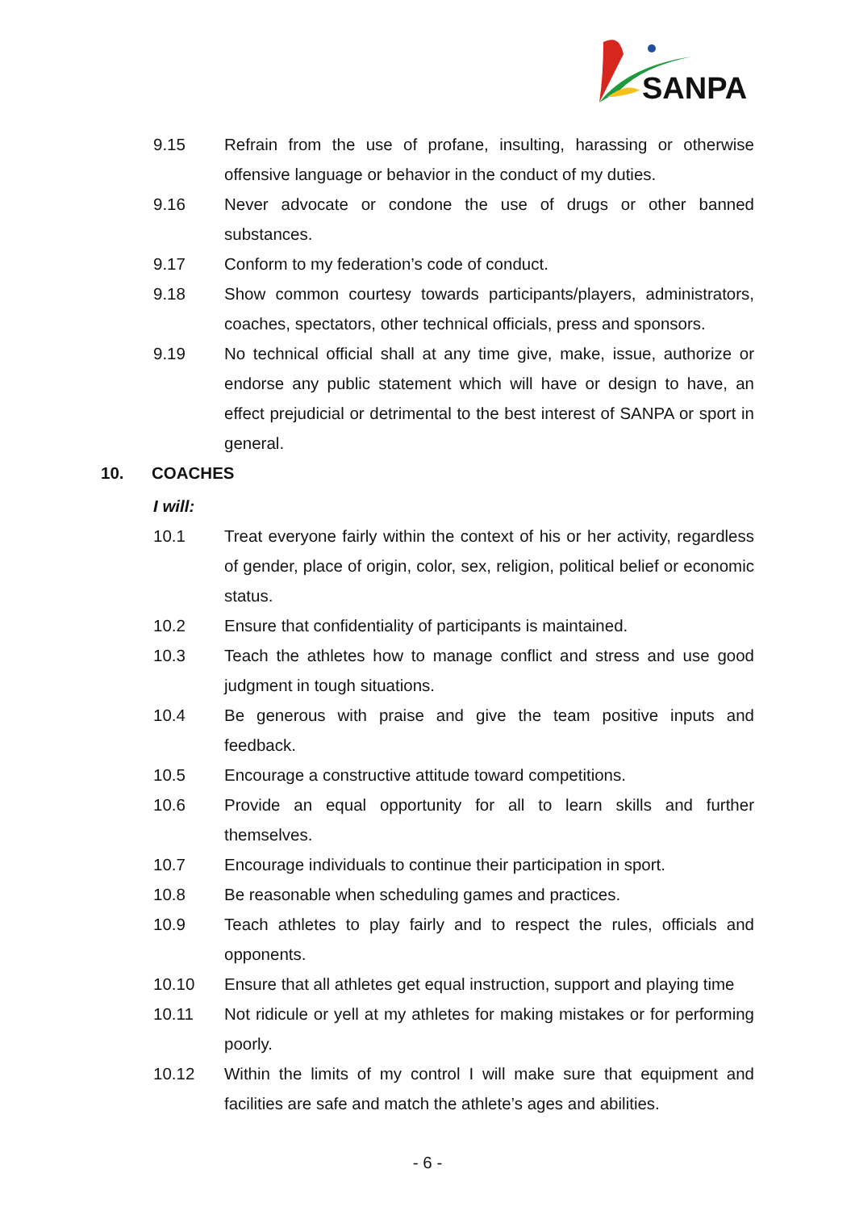SANPA
9.15 Refrain from the use of profane, insulting, harassing or otherwise offensive language or behavior in the conduct of my duties.
9.16 Never advocate or condone the use of drugs or other banned substances.
9.17 Conform to my federation’s code of conduct.
9.18 Show common courtesy towards participants/players, administrators, coaches, spectators, other technical officials, press and sponsors.
9.19 No technical official shall at any time give, make, issue, authorize or endorse any public statement which will have or design to have, an effect prejudicial or detrimental to the best interest of SANPA or sport in general.
10. COACHES
I will:
10.1 Treat everyone fairly within the context of his or her activity, regardless of gender, place of origin, color, sex, religion, political belief or economic status.
10.2 Ensure that confidentiality of participants is maintained.
10.3 Teach the athletes how to manage conflict and stress and use good judgment in tough situations.
10.4 Be generous with praise and give the team positive inputs and feedback.
10.5 Encourage a constructive attitude toward competitions.
10.6 Provide an equal opportunity for all to learn skills and further themselves.
10.7 Encourage individuals to continue their participation in sport.
10.8 Be reasonable when scheduling games and practices.
10.9 Teach athletes to play fairly and to respect the rules, officials and opponents.
10.10 Ensure that all athletes get equal instruction, support and playing time
10.11 Not ridicule or yell at my athletes for making mistakes or for performing poorly.
10.12 Within the limits of my control I will make sure that equipment and facilities are safe and match the athlete’s ages and abilities.
- 6 -